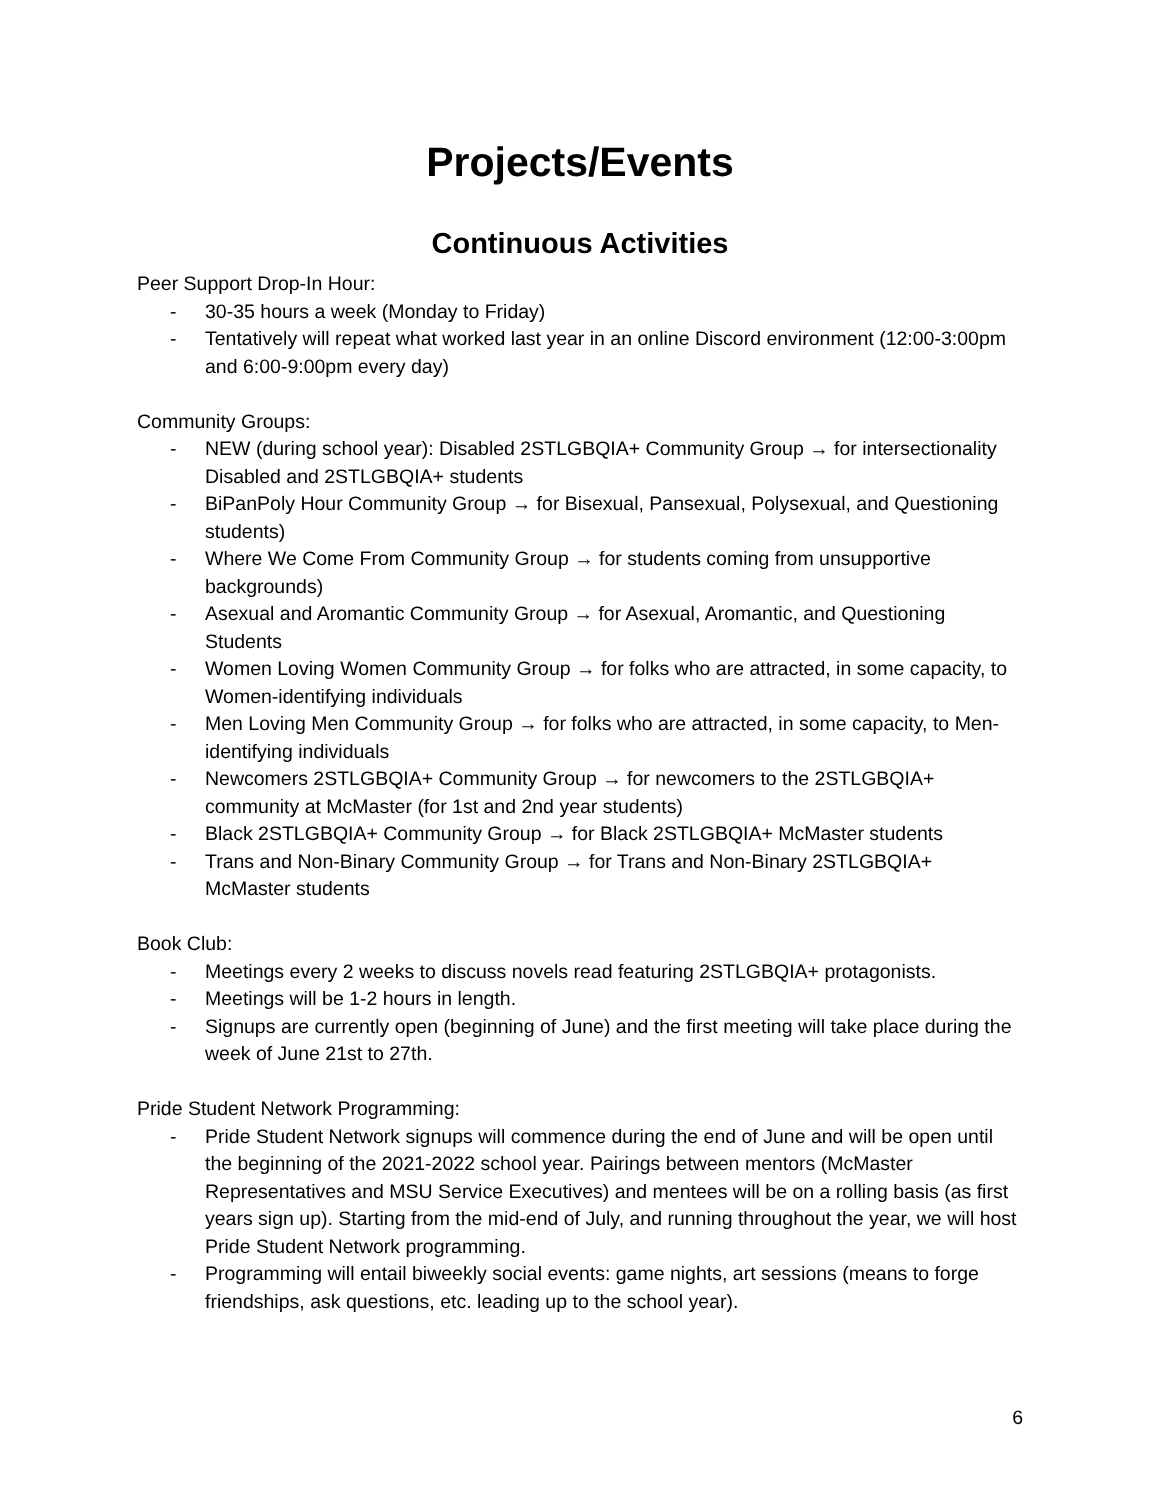Projects/Events
Continuous Activities
Peer Support Drop-In Hour:
- 30-35 hours a week (Monday to Friday)
- Tentatively will repeat what worked last year in an online Discord environment (12:00-3:00pm and 6:00-9:00pm every day)
Community Groups:
- NEW (during school year): Disabled 2STLGBQIA+ Community Group → for intersectionality Disabled and 2STLGBQIA+ students
- BiPanPoly Hour Community Group → for Bisexual, Pansexual, Polysexual, and Questioning students)
- Where We Come From Community Group → for students coming from unsupportive backgrounds)
- Asexual and Aromantic Community Group → for Asexual, Aromantic, and Questioning Students
- Women Loving Women Community Group → for folks who are attracted, in some capacity, to Women-identifying individuals
- Men Loving Men Community Group → for folks who are attracted, in some capacity, to Men-identifying individuals
- Newcomers 2STLGBQIA+ Community Group → for newcomers to the 2STLGBQIA+ community at McMaster (for 1st and 2nd year students)
- Black 2STLGBQIA+ Community Group → for Black 2STLGBQIA+ McMaster students
- Trans and Non-Binary Community Group → for Trans and Non-Binary 2STLGBQIA+ McMaster students
Book Club:
- Meetings every 2 weeks to discuss novels read featuring 2STLGBQIA+ protagonists.
- Meetings will be 1-2 hours in length.
- Signups are currently open (beginning of June) and the first meeting will take place during the week of June 21st to 27th.
Pride Student Network Programming:
- Pride Student Network signups will commence during the end of June and will be open until the beginning of the 2021-2022 school year. Pairings between mentors (McMaster Representatives and MSU Service Executives) and mentees will be on a rolling basis (as first years sign up). Starting from the mid-end of July, and running throughout the year, we will host Pride Student Network programming.
- Programming will entail biweekly social events: game nights, art sessions (means to forge friendships, ask questions, etc. leading up to the school year).
6